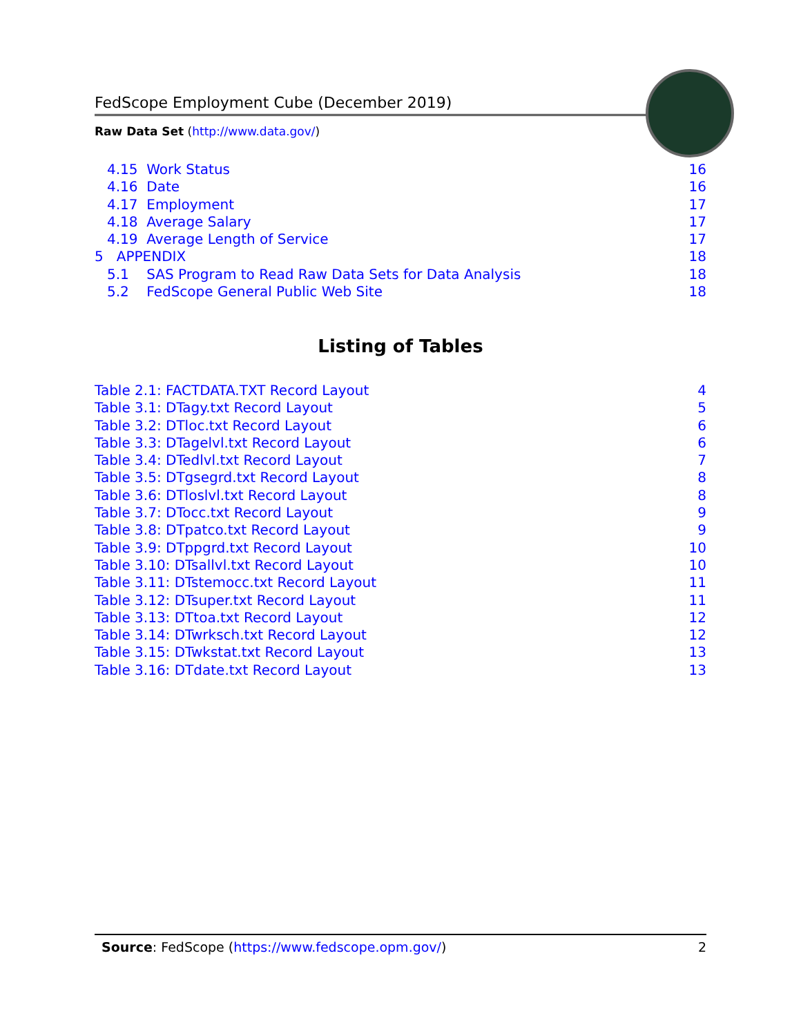FedScope Employment Cube (December 2019)
Raw Data Set (http://www.data.gov/)
4.15 Work Status 16
4.16 Date 16
4.17 Employment 17
4.18 Average Salary 17
4.19 Average Length of Service 17
5 APPENDIX 18
5.1 SAS Program to Read Raw Data Sets for Data Analysis 18
5.2 FedScope General Public Web Site 18
Listing of Tables
Table 2.1: FACTDATA.TXT Record Layout 4
Table 3.1: DTagy.txt Record Layout 5
Table 3.2: DTloc.txt Record Layout 6
Table 3.3: DTagelvl.txt Record Layout 6
Table 3.4: DTedlvl.txt Record Layout 7
Table 3.5: DTgsegrd.txt Record Layout 8
Table 3.6: DTloslvl.txt Record Layout 8
Table 3.7: DTocc.txt Record Layout 9
Table 3.8: DTpatco.txt Record Layout 9
Table 3.9: DTppgrd.txt Record Layout 10
Table 3.10: DTsallvl.txt Record Layout 10
Table 3.11: DTstemocc.txt Record Layout 11
Table 3.12: DTsuper.txt Record Layout 11
Table 3.13: DTtoa.txt Record Layout 12
Table 3.14: DTwrksch.txt Record Layout 12
Table 3.15: DTwkstat.txt Record Layout 13
Table 3.16: DTdate.txt Record Layout 13
Source: FedScope (https://www.fedscope.opm.gov/) 2